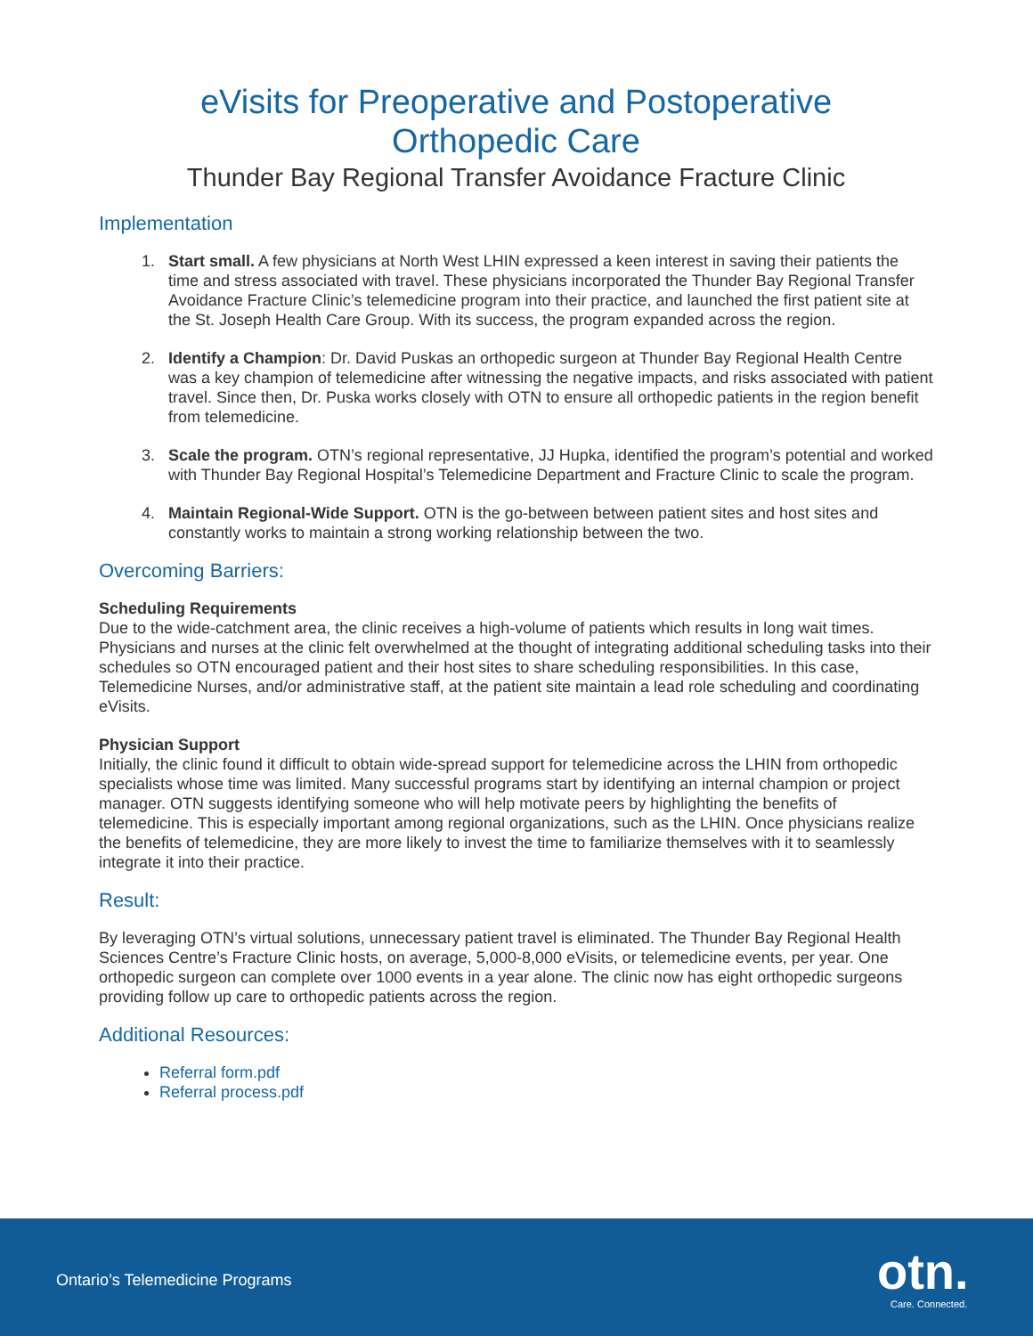eVisits for Preoperative and Postoperative
Orthopedic Care
Thunder Bay Regional Transfer Avoidance Fracture Clinic
Implementation
1. Start small. A few physicians at North West LHIN expressed a keen interest in saving their patients the time and stress associated with travel. These physicians incorporated the Thunder Bay Regional Transfer Avoidance Fracture Clinic’s telemedicine program into their practice, and launched the first patient site at the St. Joseph Health Care Group. With its success, the program expanded across the region.
2. Identify a Champion: Dr. David Puskas an orthopedic surgeon at Thunder Bay Regional Health Centre was a key champion of telemedicine after witnessing the negative impacts, and risks associated with patient travel. Since then, Dr. Puska works closely with OTN to ensure all orthopedic patients in the region benefit from telemedicine.
3. Scale the program. OTN’s regional representative, JJ Hupka, identified the program’s potential and worked with Thunder Bay Regional Hospital’s Telemedicine Department and Fracture Clinic to scale the program.
4. Maintain Regional-Wide Support. OTN is the go-between between patient sites and host sites and constantly works to maintain a strong working relationship between the two.
Overcoming Barriers:
Scheduling Requirements
Due to the wide-catchment area, the clinic receives a high-volume of patients which results in long wait times. Physicians and nurses at the clinic felt overwhelmed at the thought of integrating additional scheduling tasks into their schedules so OTN encouraged patient and their host sites to share scheduling responsibilities. In this case, Telemedicine Nurses, and/or administrative staff, at the patient site maintain a lead role scheduling and coordinating eVisits.
Physician Support
Initially, the clinic found it difficult to obtain wide-spread support for telemedicine across the LHIN from orthopedic specialists whose time was limited. Many successful programs start by identifying an internal champion or project manager. OTN suggests identifying someone who will help motivate peers by highlighting the benefits of telemedicine. This is especially important among regional organizations, such as the LHIN. Once physicians realize the benefits of telemedicine, they are more likely to invest the time to familiarize themselves with it to seamlessly integrate it into their practice.
Result:
By leveraging OTN’s virtual solutions, unnecessary patient travel is eliminated. The Thunder Bay Regional Health Sciences Centre’s Fracture Clinic hosts, on average, 5,000-8,000 eVisits, or telemedicine events, per year. One orthopedic surgeon can complete over 1000 events in a year alone. The clinic now has eight orthopedic surgeons providing follow up care to orthopedic patients across the region.
Additional Resources:
Referral form.pdf
Referral process.pdf
Ontario’s Telemedicine Programs
otn.
Care. Connected.